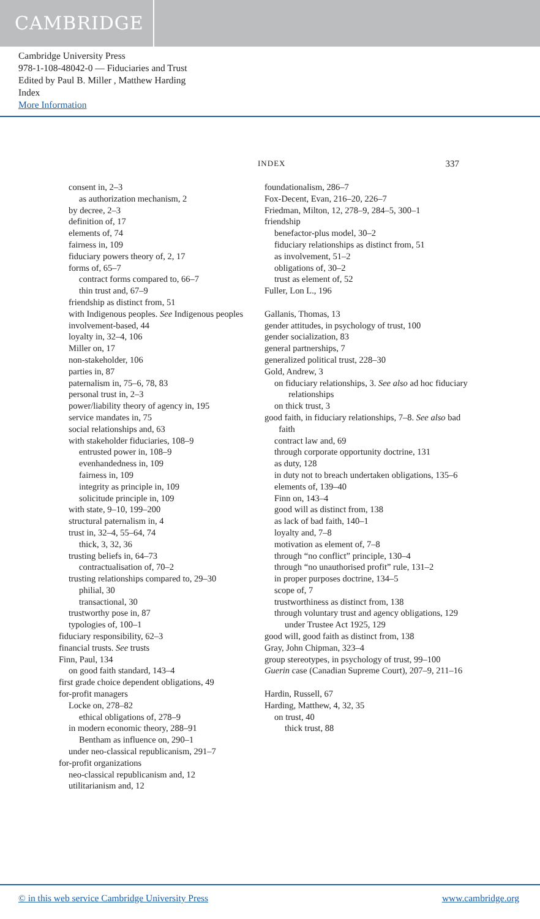CAMBRIDGE
Cambridge University Press
978-1-108-48042-0 — Fiduciaries and Trust
Edited by Paul B. Miller , Matthew Harding
Index
More Information
INDEX 337
consent in, 2–3
as authorization mechanism, 2
by decree, 2–3
definition of, 17
elements of, 74
fairness in, 109
fiduciary powers theory of, 2, 17
forms of, 65–7
contract forms compared to, 66–7
thin trust and, 67–9
friendship as distinct from, 51
with Indigenous peoples. See Indigenous peoples
involvement-based, 44
loyalty in, 32–4, 106
Miller on, 17
non-stakeholder, 106
parties in, 87
paternalism in, 75–6, 78, 83
personal trust in, 2–3
power/liability theory of agency in, 195
service mandates in, 75
social relationships and, 63
with stakeholder fiduciaries, 108–9
entrusted power in, 108–9
evenhandedness in, 109
fairness in, 109
integrity as principle in, 109
solicitude principle in, 109
with state, 9–10, 199–200
structural paternalism in, 4
trust in, 32–4, 55–64, 74
thick, 3, 32, 36
trusting beliefs in, 64–73
contractualisation of, 70–2
trusting relationships compared to, 29–30
philial, 30
transactional, 30
trustworthy pose in, 87
typologies of, 100–1
fiduciary responsibility, 62–3
financial trusts. See trusts
Finn, Paul, 134
on good faith standard, 143–4
first grade choice dependent obligations, 49
for-profit managers
Locke on, 278–82
ethical obligations of, 278–9
in modern economic theory, 288–91
Bentham as influence on, 290–1
under neo-classical republicanism, 291–7
for-profit organizations
neo-classical republicanism and, 12
utilitarianism and, 12
foundationalism, 286–7
Fox-Decent, Evan, 216–20, 226–7
Friedman, Milton, 12, 278–9, 284–5, 300–1
friendship
benefactor-plus model, 30–2
fiduciary relationships as distinct from, 51
as involvement, 51–2
obligations of, 30–2
trust as element of, 52
Fuller, Lon L., 196
Gallanis, Thomas, 13
gender attitudes, in psychology of trust, 100
gender socialization, 83
general partnerships, 7
generalized political trust, 228–30
Gold, Andrew, 3
on fiduciary relationships, 3. See also ad hoc fiduciary relationships
on thick trust, 3
good faith, in fiduciary relationships, 7–8. See also bad faith
contract law and, 69
through corporate opportunity doctrine, 131
as duty, 128
in duty not to breach undertaken obligations, 135–6
elements of, 139–40
Finn on, 143–4
good will as distinct from, 138
as lack of bad faith, 140–1
loyalty and, 7–8
motivation as element of, 7–8
through “no conflict” principle, 130–4
through “no unauthorised profit” rule, 131–2
in proper purposes doctrine, 134–5
scope of, 7
trustworthiness as distinct from, 138
through voluntary trust and agency obligations, 129
under Trustee Act 1925, 129
good will, good faith as distinct from, 138
Gray, John Chipman, 323–4
group stereotypes, in psychology of trust, 99–100
Guerin case (Canadian Supreme Court), 207–9, 211–16
Hardin, Russell, 67
Harding, Matthew, 4, 32, 35
on trust, 40
thick trust, 88
© in this web service Cambridge University Press www.cambridge.org